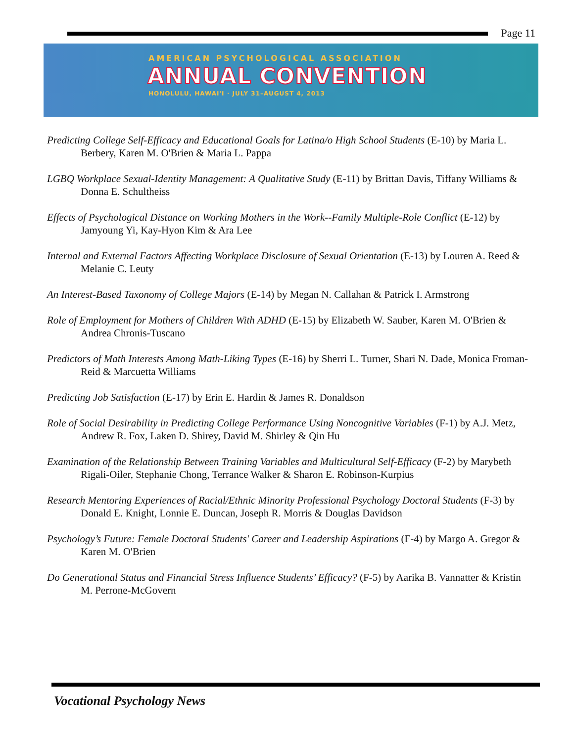Page 11
AMERICAN PSYCHOLOGICAL ASSOCIATION
ANNUAL CONVENTION
HONOLULU, HAWAI'I · JULY 31–AUGUST 4, 2013
Predicting College Self-Efficacy and Educational Goals for Latina/o High School Students (E-10) by Maria L. Berbery, Karen M. O'Brien & Maria L. Pappa
LGBQ Workplace Sexual-Identity Management: A Qualitative Study (E-11) by Brittan Davis, Tiffany Williams & Donna E. Schultheiss
Effects of Psychological Distance on Working Mothers in the Work--Family Multiple-Role Conflict (E-12) by Jamyoung Yi, Kay-Hyon Kim & Ara Lee
Internal and External Factors Affecting Workplace Disclosure of Sexual Orientation (E-13) by Louren A. Reed & Melanie C. Leuty
An Interest-Based Taxonomy of College Majors (E-14) by Megan N. Callahan & Patrick I. Armstrong
Role of Employment for Mothers of Children With ADHD (E-15) by Elizabeth W. Sauber, Karen M. O'Brien & Andrea Chronis-Tuscano
Predictors of Math Interests Among Math-Liking Types (E-16) by Sherri L. Turner, Shari N. Dade, Monica Froman-Reid & Marcuetta Williams
Predicting Job Satisfaction (E-17) by Erin E. Hardin & James R. Donaldson
Role of Social Desirability in Predicting College Performance Using Noncognitive Variables (F-1) by A.J. Metz, Andrew R. Fox, Laken D. Shirey, David M. Shirley & Qin Hu
Examination of the Relationship Between Training Variables and Multicultural Self-Efficacy (F-2) by Marybeth Rigali-Oiler, Stephanie Chong, Terrance Walker & Sharon E. Robinson-Kurpius
Research Mentoring Experiences of Racial/Ethnic Minority Professional Psychology Doctoral Students (F-3) by Donald E. Knight, Lonnie E. Duncan, Joseph R. Morris & Douglas Davidson
Psychology’s Future: Female Doctoral Students' Career and Leadership Aspirations (F-4) by Margo A. Gregor & Karen M. O'Brien
Do Generational Status and Financial Stress Influence Students’ Efficacy? (F-5) by Aarika B. Vannatter & Kristin M. Perrone-McGovern
Vocational Psychology News